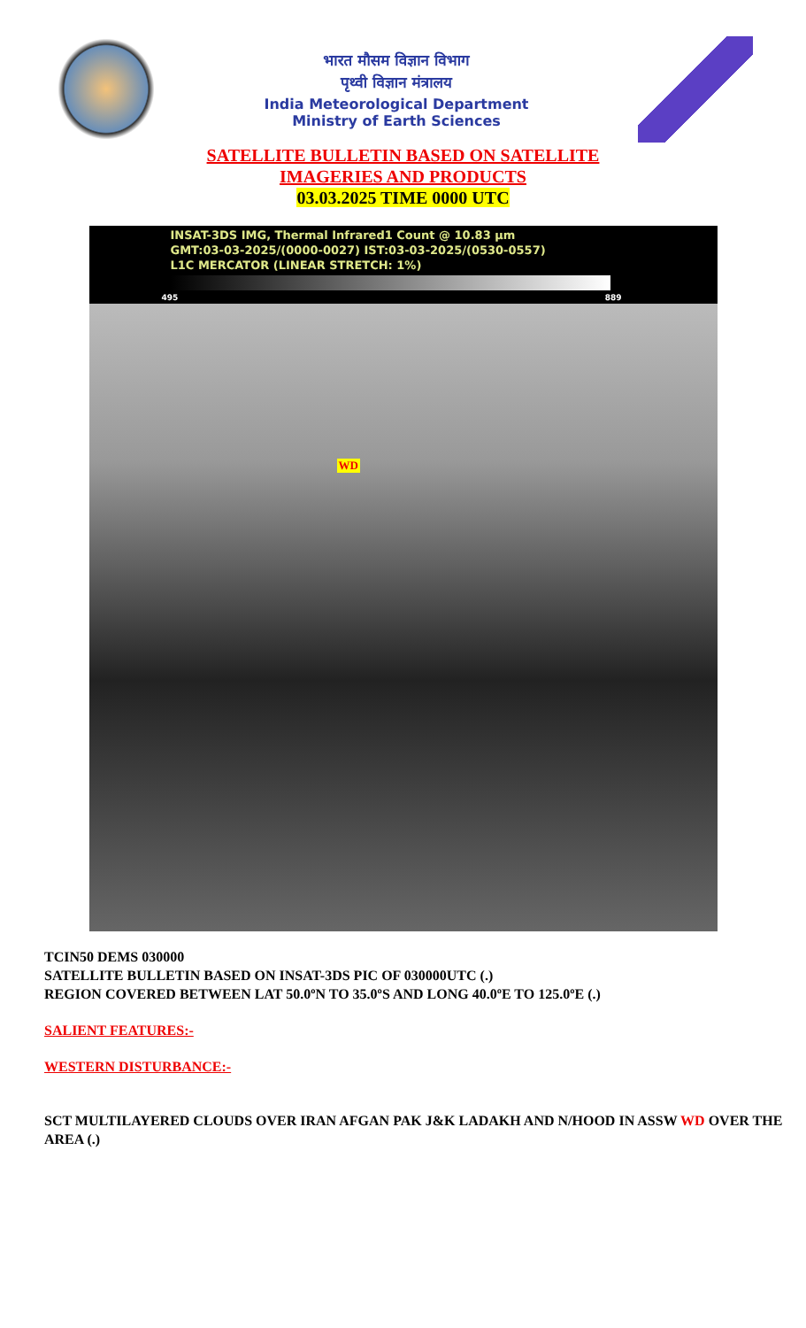भारत मौसम विज्ञान विभाग
पृथ्वी विज्ञान मंत्रालय
India Meteorological Department
Ministry of Earth Sciences
SATELLITE BULLETIN BASED ON SATELLITE
IMAGERIES AND PRODUCTS
03.03.2025 TIME 0000 UTC
INSAT-3DS IMG, Thermal Infrared1 Count @ 10.83 µm
GMT:03-03-2025/(0000-0027) IST:03-03-2025/(0530-0557)
L1C MERCATOR (LINEAR STRETCH: 1%)
495 889
WD
TCIN50 DEMS 030000
SATELLITE BULLETIN BASED ON INSAT-3DS PIC OF 030000UTC (.)
REGION COVERED BETWEEN LAT 50.0ºN TO 35.0ºS AND LONG 40.0ºE TO 125.0ºE (.)
SALIENT FEATURES:-
WESTERN DISTURBANCE:-
SCT MULTILAYERED CLOUDS OVER IRAN AFGAN PAK J&K LADAKH AND N/HOOD IN ASSW WD OVER THE AREA (.)